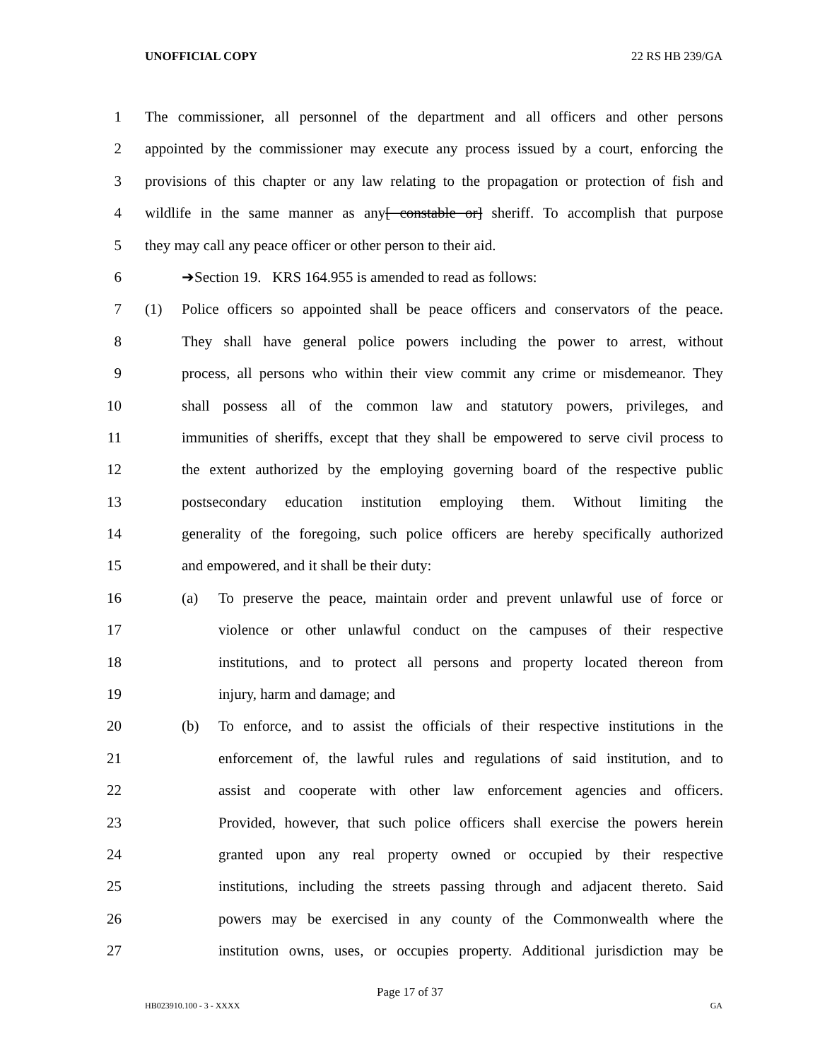UNOFFICIAL COPY 22 RS HB 239/GA
1 The commissioner, all personnel of the department and all officers and other persons
2 appointed by the commissioner may execute any process issued by a court, enforcing the
3 provisions of this chapter or any law relating to the propagation or protection of fish and
4 wildlife in the same manner as any[ constable or] sheriff. To accomplish that purpose
5 they may call any peace officer or other person to their aid.
6 ➔Section 19. KRS 164.955 is amended to read as follows:
7 (1) Police officers so appointed shall be peace officers and conservators of the peace.
8 They shall have general police powers including the power to arrest, without
9 process, all persons who within their view commit any crime or misdemeanor. They
10 shall possess all of the common law and statutory powers, privileges, and
11 immunities of sheriffs, except that they shall be empowered to serve civil process to
12 the extent authorized by the employing governing board of the respective public
13 postsecondary education institution employing them. Without limiting the
14 generality of the foregoing, such police officers are hereby specifically authorized
15 and empowered, and it shall be their duty:
16 (a) To preserve the peace, maintain order and prevent unlawful use of force or
17 violence or other unlawful conduct on the campuses of their respective
18 institutions, and to protect all persons and property located thereon from
19 injury, harm and damage; and
20 (b) To enforce, and to assist the officials of their respective institutions in the
21 enforcement of, the lawful rules and regulations of said institution, and to
22 assist and cooperate with other law enforcement agencies and officers.
23 Provided, however, that such police officers shall exercise the powers herein
24 granted upon any real property owned or occupied by their respective
25 institutions, including the streets passing through and adjacent thereto. Said
26 powers may be exercised in any county of the Commonwealth where the
27 institution owns, uses, or occupies property. Additional jurisdiction may be
Page 17 of 37
HB023910.100 - 3 - XXXX GA